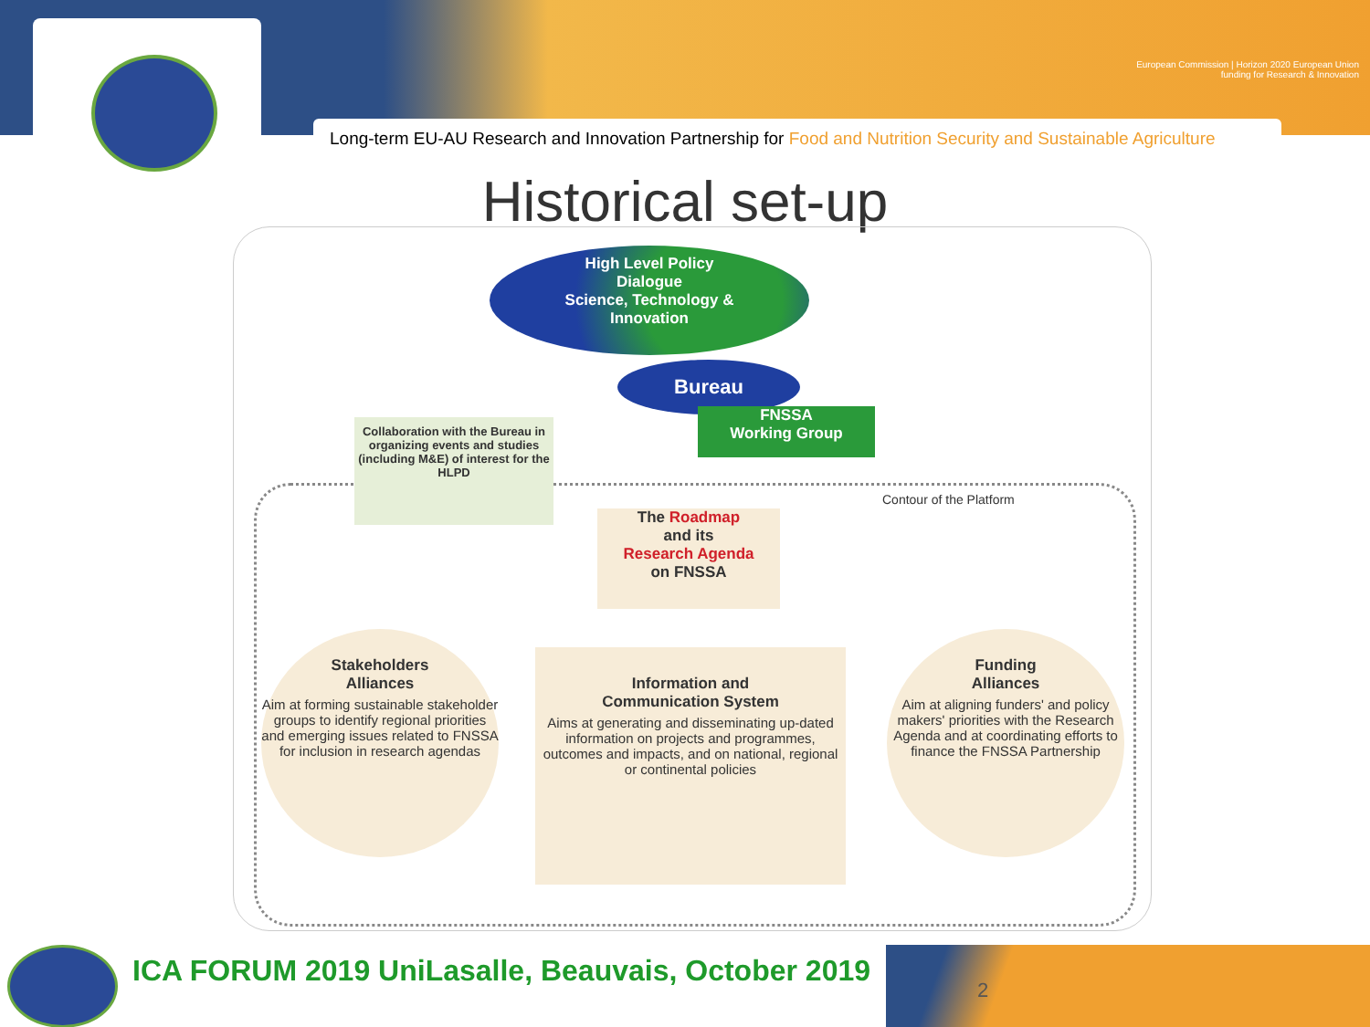European Commission | Horizon 2020 European Union funding for Research & Innovation
Long-term EU-AU Research and Innovation Partnership for Food and Nutrition Security and Sustainable Agriculture
Historical set-up
High Level Policy
Dialogue
Science, Technology &
Innovation
Bureau
FNSSA
Working Group
Collaboration with the Bureau in organizing events and studies (including M&E) of interest for the HLPD
Contour of the Platform
The Roadmap
and its
Research Agenda
on FNSSA
Stakeholders
Alliances
Aim at forming sustainable stakeholder groups to identify regional priorities and emerging issues related to FNSSA for inclusion in research agendas
Information and
Communication System
Aims at generating and disseminating up-dated information on projects and programmes, outcomes and impacts, and on national, regional or continental policies
Funding
Alliances
Aim at aligning funders' and policy makers' priorities with the Research Agenda and at coordinating efforts to finance the FNSSA Partnership
ICA FORUM 2019 UniLasalle, Beauvais, October 2019
2